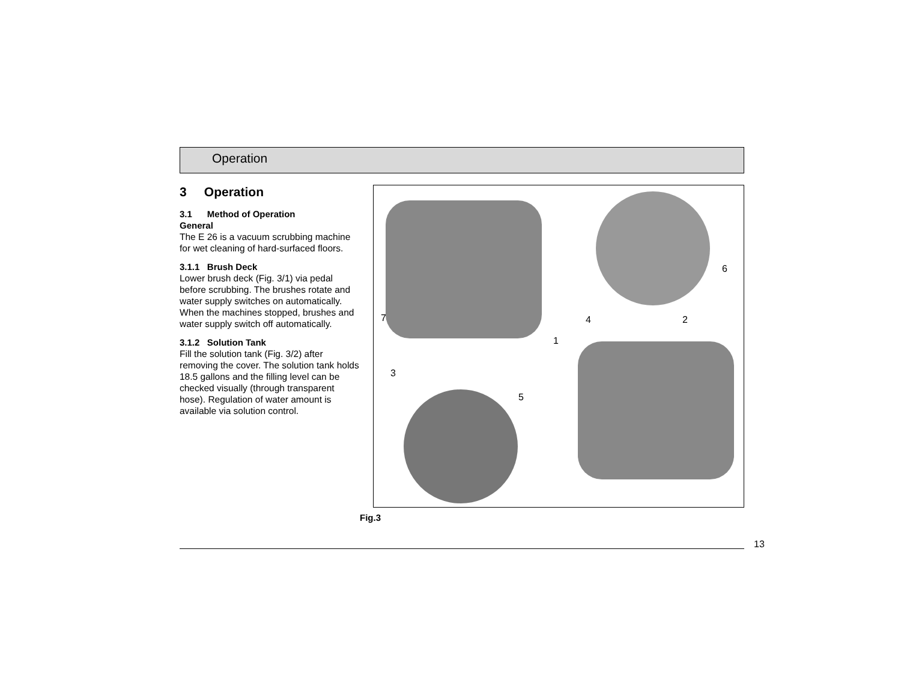Operation
3 Operation
3.1 Method of Operation
General
The E 26 is a vacuum scrubbing machine for wet cleaning of hard-surfaced floors.
3.1.1 Brush Deck
Lower brush deck (Fig. 3/1) via pedal before scrubbing. The brushes rotate and water supply switches on automatically. When the machines stopped, brushes and water supply switch off automatically.
3.1.2 Solution Tank
Fill the solution tank (Fig. 3/2) after removing the cover. The solution tank holds 18.5 gallons and the filling level can be checked visually (through transparent hose). Regulation of water amount is available via solution control.
7
1
3
4 2
6
5
Fig.3
13